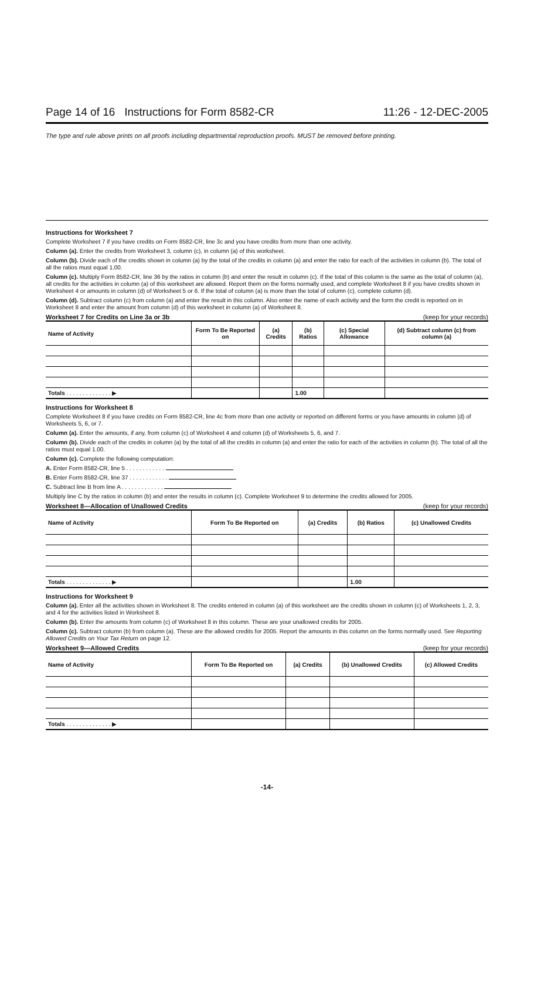Page 14 of 16 Instructions for Form 8582-CR 11:26 - 12-DEC-2005
The type and rule above prints on all proofs including departmental reproduction proofs. MUST be removed before printing.
Instructions for Worksheet 7
Complete Worksheet 7 if you have credits on Form 8582-CR, line 3c and you have credits from more than one activity.
Column (a). Enter the credits from Worksheet 3, column (c), in column (a) of this worksheet.
Column (b). Divide each of the credits shown in column (a) by the total of the credits in column (a) and enter the ratio for each of the activities in column (b). The total of all the ratios must equal 1.00.
Column (c). Multiply Form 8582-CR, line 36 by the ratios in column (b) and enter the result in column (c). If the total of this column is the same as the total of column (a), all credits for the activities in column (a) of this worksheet are allowed. Report them on the forms normally used, and complete Worksheet 8 if you have credits shown in Worksheet 4 or amounts in column (d) of Worksheet 5 or 6. If the total of column (a) is more than the total of column (c), complete column (d).
Column (d). Subtract column (c) from column (a) and enter the result in this column. Also enter the name of each activity and the form the credit is reported on in Worksheet 8 and enter the amount from column (d) of this worksheet in column (a) of Worksheet 8.
Worksheet 7 for Credits on Line 3a or 3b (keep for your records)
| Name of Activity | Form To Be Reported on | (a) Credits | (b) Ratios | (c) Special Allowance | (d) Subtract column (c) from column (a) |
| --- | --- | --- | --- | --- | --- |
| Totals . . . . . . . . . . . . . . ▶ | | | 1.00 | | |
Instructions for Worksheet 8
Complete Worksheet 8 if you have credits on Form 8582-CR, line 4c from more than one activity or reported on different forms or you have amounts in column (d) of Worksheets 5, 6, or 7.
Column (a). Enter the amounts, if any, from column (c) of Worksheet 4 and column (d) of Worksheets 5, 6, and 7.
Column (b). Divide each of the credits in column (a) by the total of all the credits in column (a) and enter the ratio for each of the activities in column (b). The total of all the ratios must equal 1.00.
Column (c). Complete the following computation:
A. Enter Form 8582-CR, line 5 . . . . . . . . . . . .
B. Enter Form 8582-CR, line 37 . . . . . . . . . . . .
C. Subtract line B from line A . . . . . . . . . . . . .
Multiply line C by the ratios in column (b) and enter the results in column (c). Complete Worksheet 9 to determine the credits allowed for 2005.
Worksheet 8—Allocation of Unallowed Credits (keep for your records)
| Name of Activity | Form To Be Reported on | (a) Credits | (b) Ratios | (c) Unallowed Credits |
| --- | --- | --- | --- | --- |
| Totals . . . . . . . . . . . . . . ▶ | | | 1.00 | |
Instructions for Worksheet 9
Column (a). Enter all the activities shown in Worksheet 8. The credits entered in column (a) of this worksheet are the credits shown in column (c) of Worksheets 1, 2, 3, and 4 for the activities listed in Worksheet 8.
Column (b). Enter the amounts from column (c) of Worksheet 8 in this column. These are your unallowed credits for 2005.
Column (c). Subtract column (b) from column (a). These are the allowed credits for 2005. Report the amounts in this column on the forms normally used. See Reporting Allowed Credits on Your Tax Return on page 12.
Worksheet 9—Allowed Credits (keep for your records)
| Name of Activity | Form To Be Reported on | (a) Credits | (b) Unallowed Credits | (c) Allowed Credits |
| --- | --- | --- | --- | --- |
| Totals . . . . . . . . . . . . . . ▶ | | | | |
-14-